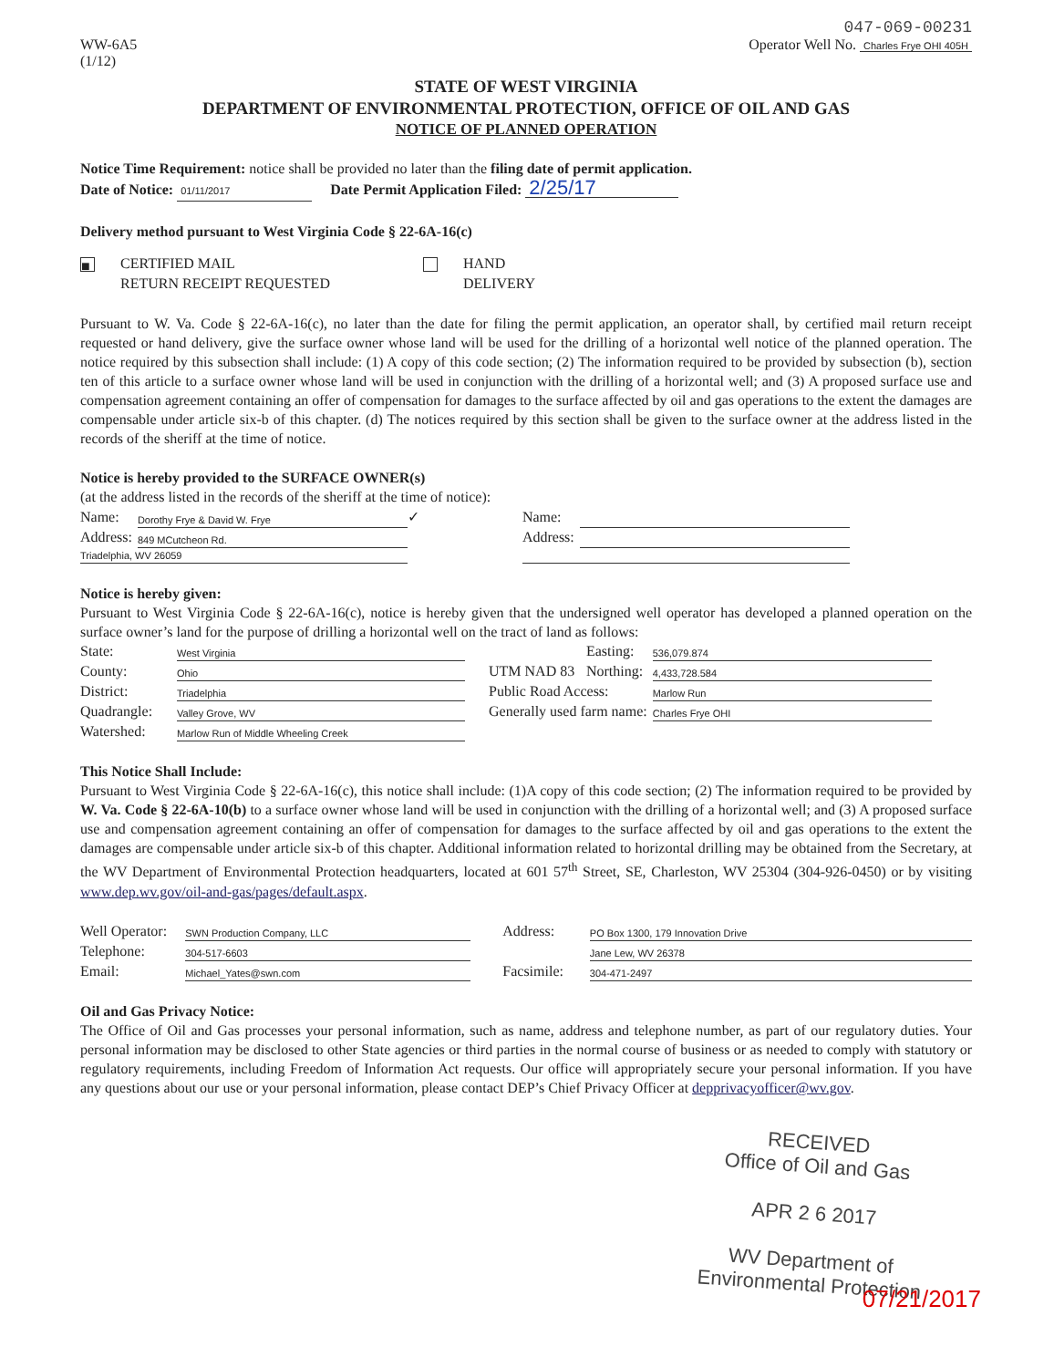047-069-00231
WW-6A5
(1/12)
Operator Well No. Charles Frye OHI 405H
STATE OF WEST VIRGINIA
DEPARTMENT OF ENVIRONMENTAL PROTECTION, OFFICE OF OIL AND GAS
NOTICE OF PLANNED OPERATION
Notice Time Requirement: notice shall be provided no later than the filing date of permit application.
Date of Notice: 01/11/2017 Date Permit Application Filed: 2/25/17
Delivery method pursuant to West Virginia Code § 22-6A-16(c)
| ■ CERTIFIED MAIL | HAND |
| RETURN RECEIPT REQUESTED | DELIVERY |
Pursuant to W. Va. Code § 22-6A-16(c), no later than the date for filing the permit application, an operator shall, by certified mail return receipt requested or hand delivery, give the surface owner whose land will be used for the drilling of a horizontal well notice of the planned operation. The notice required by this subsection shall include: (1) A copy of this code section; (2) The information required to be provided by subsection (b), section ten of this article to a surface owner whose land will be used in conjunction with the drilling of a horizontal well; and (3) A proposed surface use and compensation agreement containing an offer of compensation for damages to the surface affected by oil and gas operations to the extent the damages are compensable under article six-b of this chapter. (d) The notices required by this section shall be given to the surface owner at the address listed in the records of the sheriff at the time of notice.
Notice is hereby provided to the SURFACE OWNER(s)
(at the address listed in the records of the sheriff at the time of notice):
| Name: | Dorothy Frye & David W. Frye | ✓ | Name: | |
| Address: | 849 MCutcheon Rd. | | Address: | |
| Triadelphia, WV 26059 | | | | |
Notice is hereby given:
Pursuant to West Virginia Code § 22-6A-16(c), notice is hereby given that the undersigned well operator has developed a planned operation on the surface owner’s land for the purpose of drilling a horizontal well on the tract of land as follows:
| State: | West Virginia | | UTM NAD 83 | Easting: | 536,079.874 |
| County: | Ohio | | | Northing: | 4,433,728.584 |
| District: | Triadelphia | | Public Road Access: | | Marlow Run |
| Quadrangle: | Valley Grove, WV | | Generally used farm name: | | Charles Frye OHI |
| Watershed: | Marlow Run of Middle Wheeling Creek | | | | |
This Notice Shall Include:
Pursuant to West Virginia Code § 22-6A-16(c), this notice shall include: (1)A copy of this code section; (2) The information required to be provided by W. Va. Code § 22-6A-10(b) to a surface owner whose land will be used in conjunction with the drilling of a horizontal well; and (3) A proposed surface use and compensation agreement containing an offer of compensation for damages to the surface affected by oil and gas operations to the extent the damages are compensable under article six-b of this chapter. Additional information related to horizontal drilling may be obtained from the Secretary, at the WV Department of Environmental Protection headquarters, located at 601 57<sup>th</sup> Street, SE, Charleston, WV 25304 (304-926-0450) or by visiting www.dep.wv.gov/oil-and-gas/pages/default.aspx.
| Well Operator: | SWN Production Company, LLC | | Address: | PO Box 1300, 179 Innovation Drive |
| Telephone: | 304-517-6603 | | | Jane Lew, WV 26378 |
| Email: | Michael_Yates@swn.com | | Facsimile: | 304-471-2497 |
Oil and Gas Privacy Notice:
The Office of Oil and Gas processes your personal information, such as name, address and telephone number, as part of our regulatory duties. Your personal information may be disclosed to other State agencies or third parties in the normal course of business or as needed to comply with statutory or regulatory requirements, including Freedom of Information Act requests. Our office will appropriately secure your personal information. If you have any questions about our use or your personal information, please contact DEP’s Chief Privacy Officer at depprivacyofficer@wv.gov.
RECEIVED
Office of Oil and Gas
APR 2 6 2017
WV Department of
Environmental Protection
07/21/2017